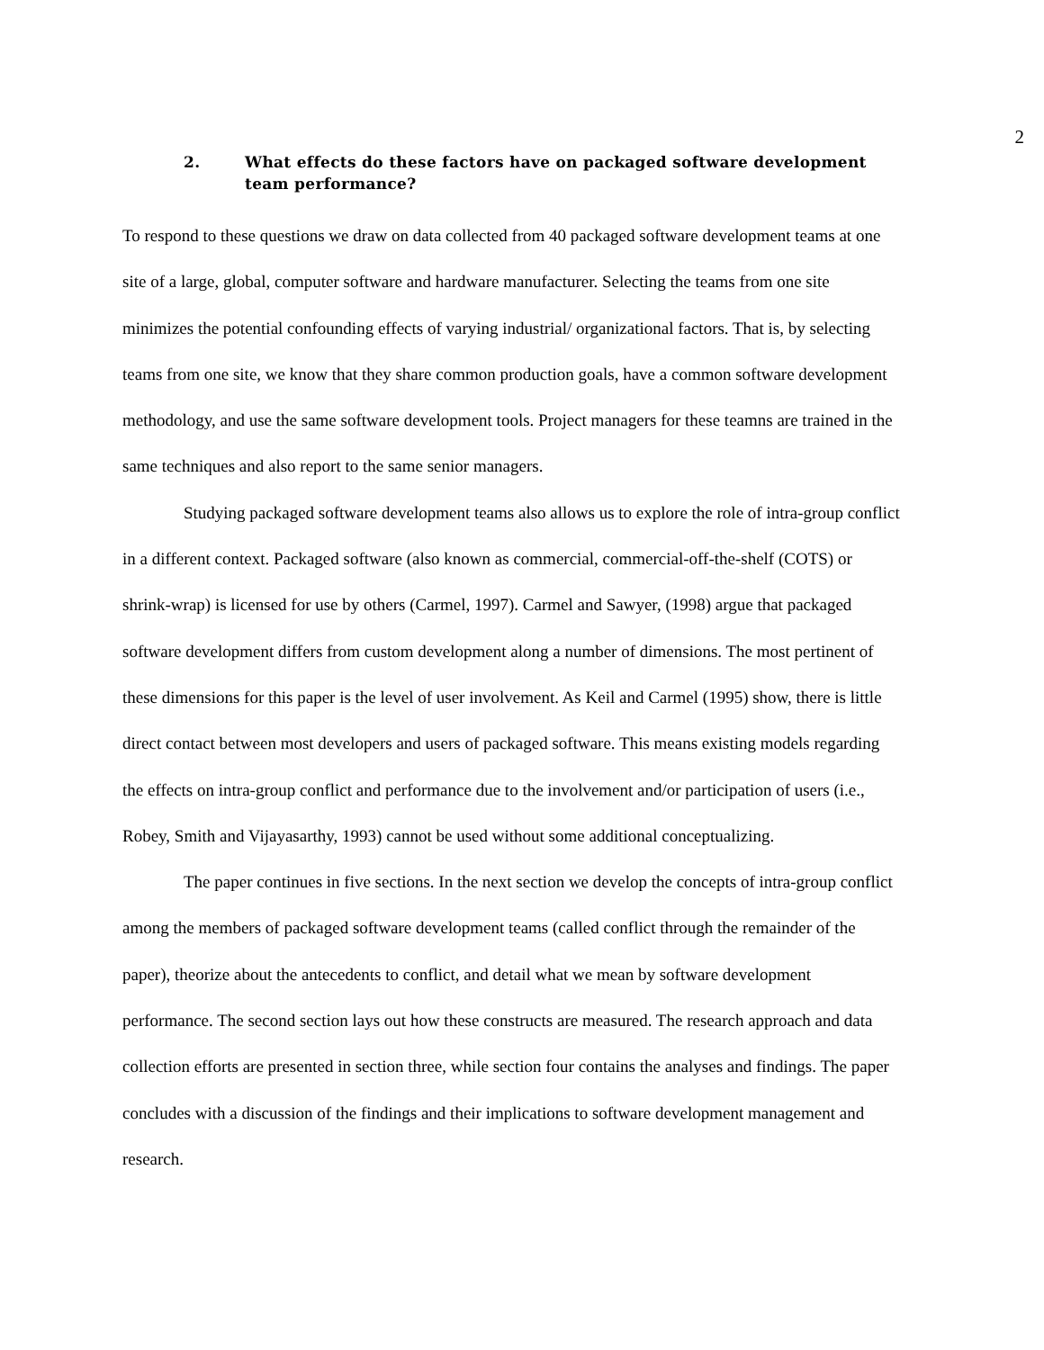2
2. What effects do these factors have on packaged software development team performance?
To respond to these questions we draw on data collected from 40 packaged software development teams at one site of a large, global, computer software and hardware manufacturer. Selecting the teams from one site minimizes the potential confounding effects of varying industrial/ organizational factors. That is, by selecting teams from one site, we know that they share common production goals, have a common software development methodology, and use the same software development tools. Project managers for these teamns are trained in the same techniques and also report to the same senior managers.
Studying packaged software development teams also allows us to explore the role of intra-group conflict in a different context. Packaged software (also known as commercial, commercial-off-the-shelf (COTS) or shrink-wrap) is licensed for use by others (Carmel, 1997). Carmel and Sawyer, (1998) argue that packaged software development differs from custom development along a number of dimensions. The most pertinent of these dimensions for this paper is the level of user involvement. As Keil and Carmel (1995) show, there is little direct contact between most developers and users of packaged software. This means existing models regarding the effects on intra-group conflict and performance due to the involvement and/or participation of users (i.e., Robey, Smith and Vijayasarthy, 1993) cannot be used without some additional conceptualizing.
The paper continues in five sections. In the next section we develop the concepts of intra-group conflict among the members of packaged software development teams (called conflict through the remainder of the paper), theorize about the antecedents to conflict, and detail what we mean by software development performance. The second section lays out how these constructs are measured. The research approach and data collection efforts are presented in section three, while section four contains the analyses and findings. The paper concludes with a discussion of the findings and their implications to software development management and research.